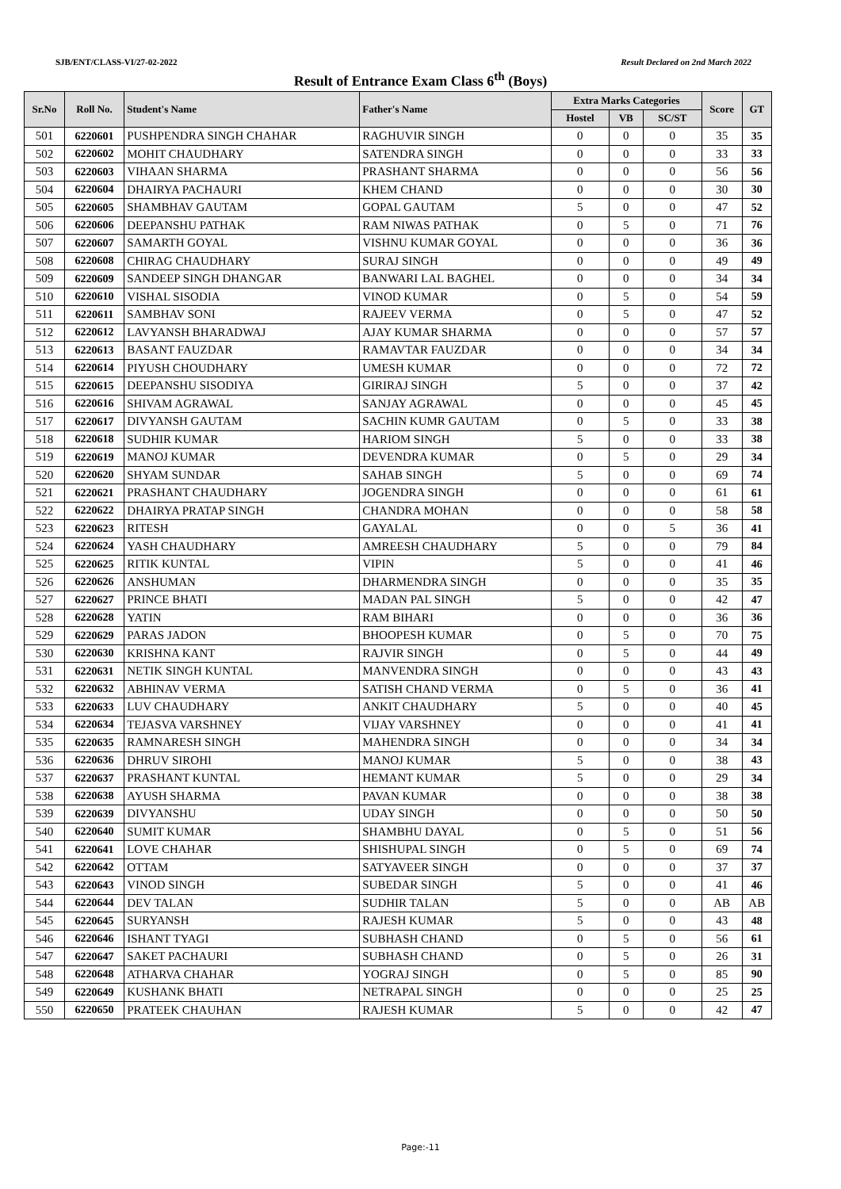SJB/ENT/CLASS-VI/27-02-2022 Result Declared on 2nd March 2022
Result of Entrance Exam Class 6<sup>th</sup> (Boys)
| Sr.No | Roll No. | Student's Name | Father's Name | Extra Marks Categories | | | Score | GT |
| --- | --- | --- | --- | --- | --- | --- | --- | --- |
| | | | | Hostel | VB | SC/ST | | |
| 501 | 6220601 | PUSHPENDRA SINGH CHAHAR | RAGHUVIR SINGH | 0 | 0 | 0 | 35 | 35 |
| 502 | 6220602 | MOHIT CHAUDHARY | SATENDRA SINGH | 0 | 0 | 0 | 33 | 33 |
| 503 | 6220603 | VIHAAN SHARMA | PRASHANT SHARMA | 0 | 0 | 0 | 56 | 56 |
| 504 | 6220604 | DHAIRYA PACHAURI | KHEM CHAND | 0 | 0 | 0 | 30 | 30 |
| 505 | 6220605 | SHAMBHAV GAUTAM | GOPAL GAUTAM | 5 | 0 | 0 | 47 | 52 |
| 506 | 6220606 | DEEPANSHU PATHAK | RAM NIWAS PATHAK | 0 | 5 | 0 | 71 | 76 |
| 507 | 6220607 | SAMARTH GOYAL | VISHNU KUMAR GOYAL | 0 | 0 | 0 | 36 | 36 |
| 508 | 6220608 | CHIRAG CHAUDHARY | SURAJ SINGH | 0 | 0 | 0 | 49 | 49 |
| 509 | 6220609 | SANDEEP SINGH DHANGAR | BANWARI LAL BAGHEL | 0 | 0 | 0 | 34 | 34 |
| 510 | 6220610 | VISHAL SISODIA | VINOD KUMAR | 0 | 5 | 0 | 54 | 59 |
| 511 | 6220611 | SAMBHAV SONI | RAJEEV VERMA | 0 | 5 | 0 | 47 | 52 |
| 512 | 6220612 | LAVYANSH BHARADWAJ | AJAY KUMAR SHARMA | 0 | 0 | 0 | 57 | 57 |
| 513 | 6220613 | BASANT FAUZDAR | RAMAVTAR FAUZDAR | 0 | 0 | 0 | 34 | 34 |
| 514 | 6220614 | PIYUSH CHOUDHARY | UMESH KUMAR | 0 | 0 | 0 | 72 | 72 |
| 515 | 6220615 | DEEPANSHU SISODIYA | GIRIRAJ SINGH | 5 | 0 | 0 | 37 | 42 |
| 516 | 6220616 | SHIVAM AGRAWAL | SANJAY AGRAWAL | 0 | 0 | 0 | 45 | 45 |
| 517 | 6220617 | DIVYANSH GAUTAM | SACHIN KUMR GAUTAM | 0 | 5 | 0 | 33 | 38 |
| 518 | 6220618 | SUDHIR KUMAR | HARIOM SINGH | 5 | 0 | 0 | 33 | 38 |
| 519 | 6220619 | MANOJ KUMAR | DEVENDRA KUMAR | 0 | 5 | 0 | 29 | 34 |
| 520 | 6220620 | SHYAM SUNDAR | SAHAB SINGH | 5 | 0 | 0 | 69 | 74 |
| 521 | 6220621 | PRASHANT CHAUDHARY | JOGENDRA SINGH | 0 | 0 | 0 | 61 | 61 |
| 522 | 6220622 | DHAIRYA PRATAP SINGH | CHANDRA MOHAN | 0 | 0 | 0 | 58 | 58 |
| 523 | 6220623 | RITESH | GAYALAL | 0 | 0 | 5 | 36 | 41 |
| 524 | 6220624 | YASH CHAUDHARY | AMREESH CHAUDHARY | 5 | 0 | 0 | 79 | 84 |
| 525 | 6220625 | RITIK KUNTAL | VIPIN | 5 | 0 | 0 | 41 | 46 |
| 526 | 6220626 | ANSHUMAN | DHARMENDRA SINGH | 0 | 0 | 0 | 35 | 35 |
| 527 | 6220627 | PRINCE BHATI | MADAN PAL SINGH | 5 | 0 | 0 | 42 | 47 |
| 528 | 6220628 | YATIN | RAM BIHARI | 0 | 0 | 0 | 36 | 36 |
| 529 | 6220629 | PARAS JADON | BHOOPESH KUMAR | 0 | 5 | 0 | 70 | 75 |
| 530 | 6220630 | KRISHNA KANT | RAJVIR SINGH | 0 | 5 | 0 | 44 | 49 |
| 531 | 6220631 | NETIK SINGH KUNTAL | MANVENDRA SINGH | 0 | 0 | 0 | 43 | 43 |
| 532 | 6220632 | ABHINAV VERMA | SATISH CHAND VERMA | 0 | 5 | 0 | 36 | 41 |
| 533 | 6220633 | LUV CHAUDHARY | ANKIT CHAUDHARY | 5 | 0 | 0 | 40 | 45 |
| 534 | 6220634 | TEJASVA VARSHNEY | VIJAY VARSHNEY | 0 | 0 | 0 | 41 | 41 |
| 535 | 6220635 | RAMNARESH SINGH | MAHENDRA SINGH | 0 | 0 | 0 | 34 | 34 |
| 536 | 6220636 | DHRUV SIROHI | MANOJ KUMAR | 5 | 0 | 0 | 38 | 43 |
| 537 | 6220637 | PRASHANT KUNTAL | HEMANT KUMAR | 5 | 0 | 0 | 29 | 34 |
| 538 | 6220638 | AYUSH SHARMA | PAVAN KUMAR | 0 | 0 | 0 | 38 | 38 |
| 539 | 6220639 | DIVYANSHU | UDAY SINGH | 0 | 0 | 0 | 50 | 50 |
| 540 | 6220640 | SUMIT KUMAR | SHAMBHU DAYAL | 0 | 5 | 0 | 51 | 56 |
| 541 | 6220641 | LOVE CHAHAR | SHISHUPAL SINGH | 0 | 5 | 0 | 69 | 74 |
| 542 | 6220642 | OTTAM | SATYAVEER SINGH | 0 | 0 | 0 | 37 | 37 |
| 543 | 6220643 | VINOD SINGH | SUBEDAR SINGH | 5 | 0 | 0 | 41 | 46 |
| 544 | 6220644 | DEV TALAN | SUDHIR TALAN | 5 | 0 | 0 | AB | AB |
| 545 | 6220645 | SURYANSH | RAJESH KUMAR | 5 | 0 | 0 | 43 | 48 |
| 546 | 6220646 | ISHANT TYAGI | SUBHASH CHAND | 0 | 5 | 0 | 56 | 61 |
| 547 | 6220647 | SAKET PACHAURI | SUBHASH CHAND | 0 | 5 | 0 | 26 | 31 |
| 548 | 6220648 | ATHARVA CHAHAR | YOGRAJ SINGH | 0 | 5 | 0 | 85 | 90 |
| 549 | 6220649 | KUSHANK BHATI | NETRAPAL SINGH | 0 | 0 | 0 | 25 | 25 |
| 550 | 6220650 | PRATEEK CHAUHAN | RAJESH KUMAR | 5 | 0 | 0 | 42 | 47 |
Page:-11